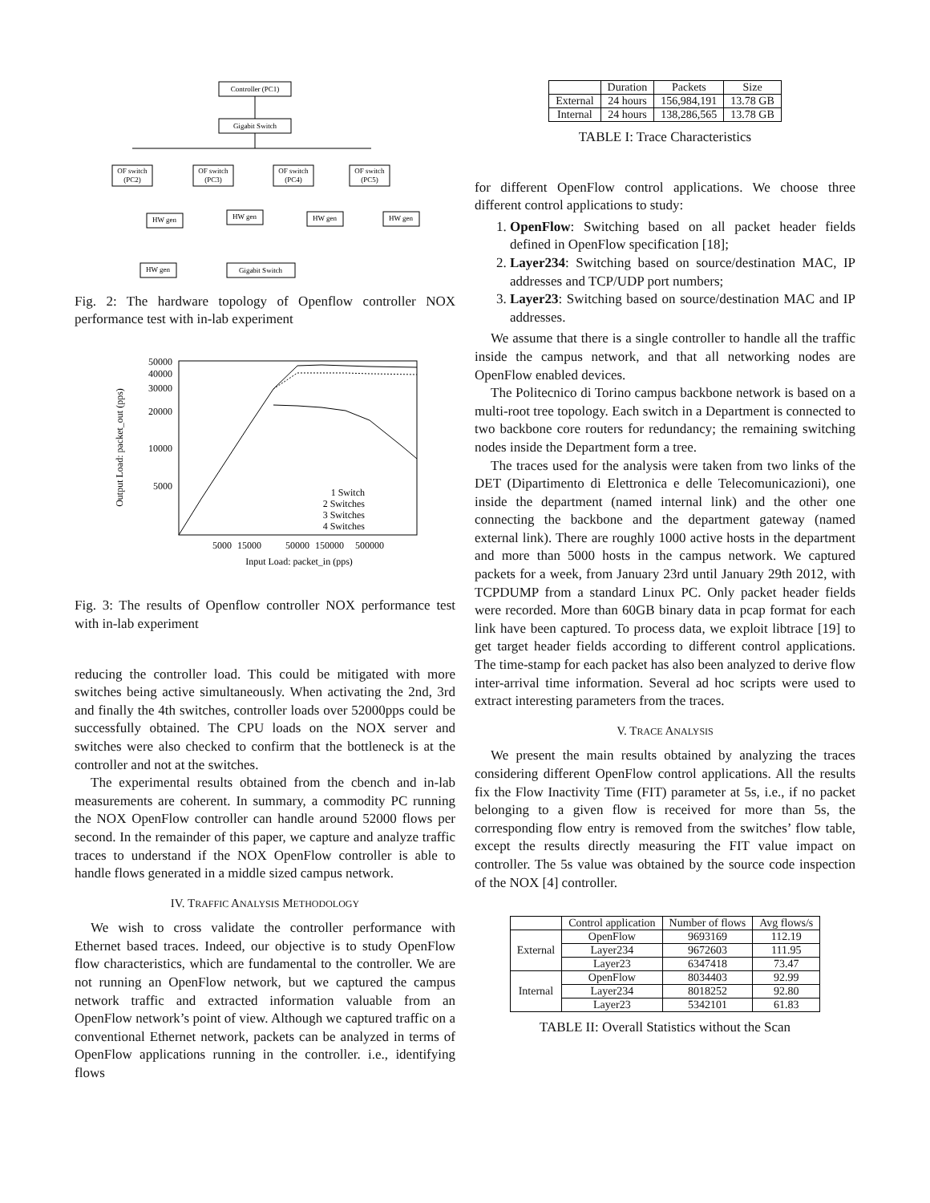Controller (PC1)
Gigabit Switch
OF switch
(PC2)
OF switch
(PC3)
OF switch
(PC4)
OF switch
(PC5)
HW gen
HW gen
HW gen
HW gen
HW gen
Gigabit Switch
Fig. 2: The hardware topology of Openflow controller NOX performance test with in-lab experiment
50000
40000
30000
20000
10000
5000
5000
15000
50000
150000
500000
Input Load: packet_in (pps)
1 Switch
2 Switches
3 Switches
4 Switches
Output Load: packet_out (pps)
Fig. 3: The results of Openflow controller NOX performance test with in-lab experiment
reducing the controller load. This could be mitigated with more switches being active simultaneously. When activating the 2nd, 3rd and finally the 4th switches, controller loads over 52000pps could be successfully obtained. The CPU loads on the NOX server and switches were also checked to confirm that the bottleneck is at the controller and not at the switches.
The experimental results obtained from the cbench and in-lab measurements are coherent. In summary, a commodity PC running the NOX OpenFlow controller can handle around 52000 flows per second. In the remainder of this paper, we capture and analyze traffic traces to understand if the NOX OpenFlow controller is able to handle flows generated in a middle sized campus network.
IV. TRAFFIC ANALYSIS METHODOLOGY
We wish to cross validate the controller performance with Ethernet based traces. Indeed, our objective is to study OpenFlow flow characteristics, which are fundamental to the controller. We are not running an OpenFlow network, but we captured the campus network traffic and extracted information valuable from an OpenFlow network’s point of view. Although we captured traffic on a conventional Ethernet network, packets can be analyzed in terms of OpenFlow applications running in the controller. i.e., identifying flows
| | Duration | Packets | Size |
| --- | --- | --- | --- |
| External | 24 hours | 156,984,191 | 13.78 GB |
| Internal | 24 hours | 138,286,565 | 13.78 GB |
TABLE I: Trace Characteristics
for different OpenFlow control applications. We choose three different control applications to study:
1. OpenFlow: Switching based on all packet header fields defined in OpenFlow specification [18];
2. Layer234: Switching based on source/destination MAC, IP addresses and TCP/UDP port numbers;
3. Layer23: Switching based on source/destination MAC and IP addresses.
We assume that there is a single controller to handle all the traffic inside the campus network, and that all networking nodes are OpenFlow enabled devices.
The Politecnico di Torino campus backbone network is based on a multi-root tree topology. Each switch in a Department is connected to two backbone core routers for redundancy; the remaining switching nodes inside the Department form a tree.
The traces used for the analysis were taken from two links of the DET (Dipartimento di Elettronica e delle Telecomunicazioni), one inside the department (named internal link) and the other one connecting the backbone and the department gateway (named external link). There are roughly 1000 active hosts in the department and more than 5000 hosts in the campus network. We captured packets for a week, from January 23rd until January 29th 2012, with TCPDUMP from a standard Linux PC. Only packet header fields were recorded. More than 60GB binary data in pcap format for each link have been captured. To process data, we exploit libtrace [19] to get target header fields according to different control applications. The time-stamp for each packet has also been analyzed to derive flow inter-arrival time information. Several ad hoc scripts were used to extract interesting parameters from the traces.
V. TRACE ANALYSIS
We present the main results obtained by analyzing the traces considering different OpenFlow control applications. All the results fix the Flow Inactivity Time (FIT) parameter at 5s, i.e., if no packet belonging to a given flow is received for more than 5s, the corresponding flow entry is removed from the switches’ flow table, except the results directly measuring the FIT value impact on controller. The 5s value was obtained by the source code inspection of the NOX [4] controller.
| | Control application | Number of flows | Avg flows/s |
| --- | --- | --- | --- |
| External | OpenFlow | 9693169 | 112.19 |
| | Layer234 | 9672603 | 111.95 |
| | Layer23 | 6347418 | 73.47 |
| Internal | OpenFlow | 8034403 | 92.99 |
| | Layer234 | 8018252 | 92.80 |
| | Layer23 | 5342101 | 61.83 |
TABLE II: Overall Statistics without the Scan